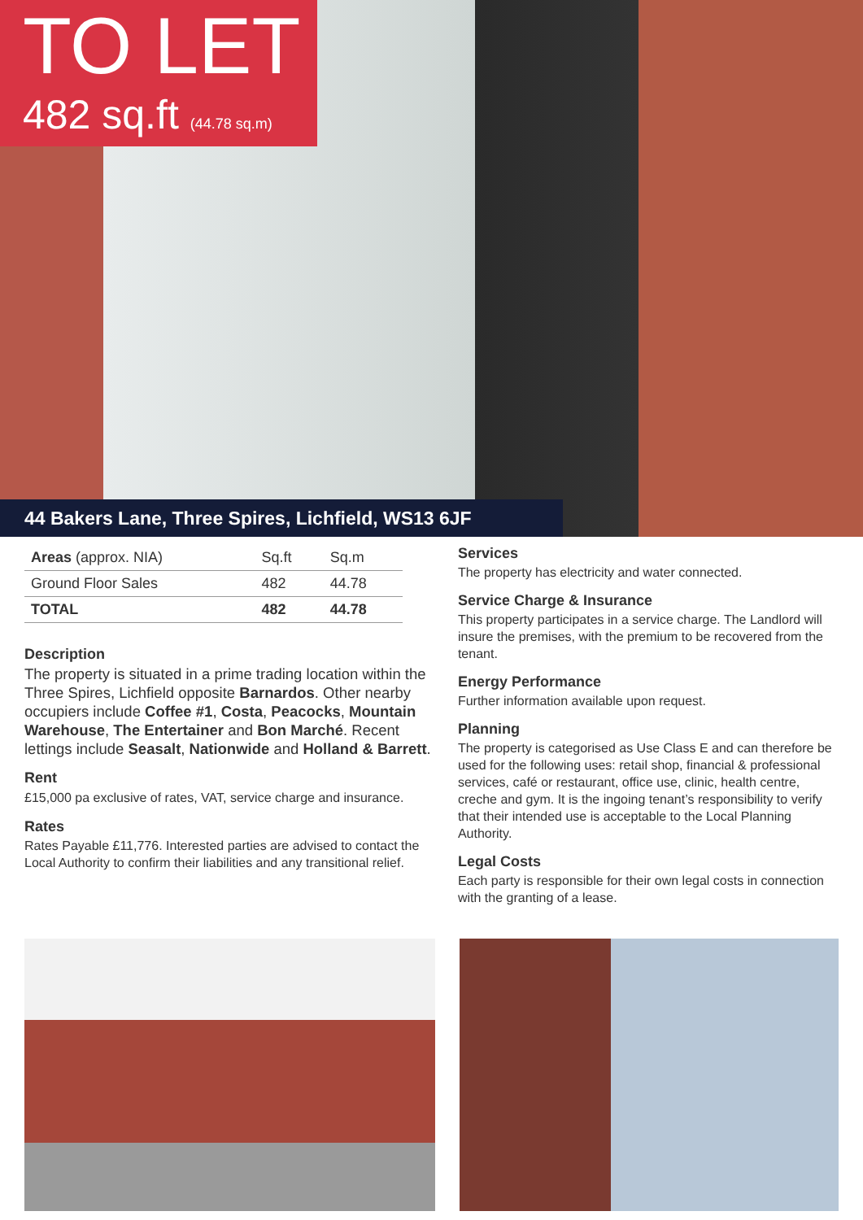TO LET
482 sq.ft (44.78 sq.m)
44 Bakers Lane, Three Spires, Lichfield, WS13 6JF
| Areas (approx. NIA) | Sq.ft | Sq.m |
| --- | --- | --- |
| Ground Floor Sales | 482 | 44.78 |
| TOTAL | 482 | 44.78 |
Description
The property is situated in a prime trading location within the Three Spires, Lichfield opposite Barnardos. Other nearby occupiers include Coffee #1, Costa, Peacocks, Mountain Warehouse, The Entertainer and Bon Marché. Recent lettings include Seasalt, Nationwide and Holland & Barrett.
Rent
£15,000 pa exclusive of rates, VAT, service charge and insurance.
Rates
Rates Payable £11,776. Interested parties are advised to contact the Local Authority to confirm their liabilities and any transitional relief.
Services
The property has electricity and water connected.
Service Charge & Insurance
This property participates in a service charge. The Landlord will insure the premises, with the premium to be recovered from the tenant.
Energy Performance
Further information available upon request.
Planning
The property is categorised as Use Class E and can therefore be used for the following uses: retail shop, financial & professional services, café or restaurant, office use, clinic, health centre, creche and gym. It is the ingoing tenant’s responsibility to verify that their intended use is acceptable to the Local Planning Authority.
Legal Costs
Each party is responsible for their own legal costs in connection with the granting of a lease.